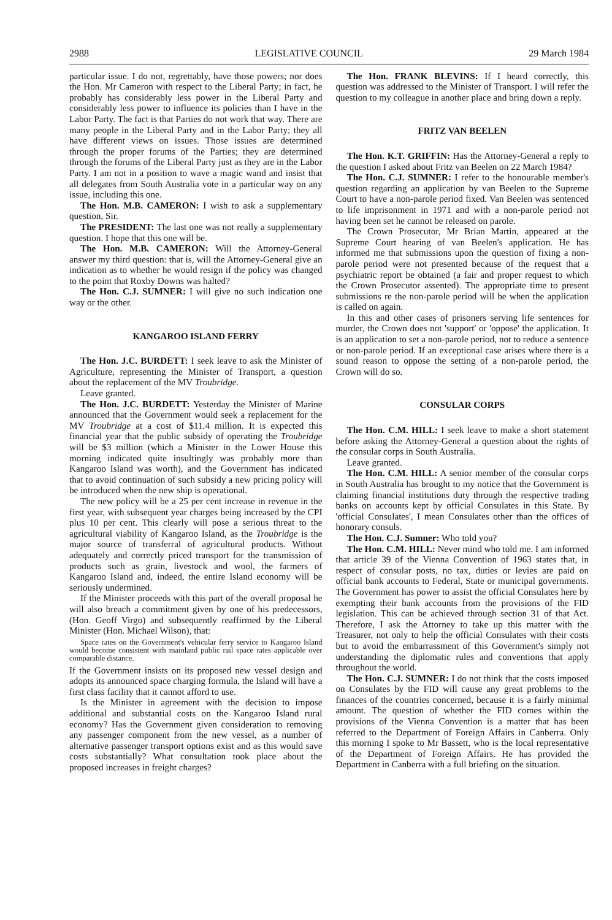2988 LEGISLATIVE COUNCIL 29 March 1984
particular issue. I do not, regrettably, have those powers; nor does the Hon. Mr Cameron with respect to the Liberal Party; in fact, he probably has considerably less power in the Liberal Party and considerably less power to influence its policies than I have in the Labor Party. The fact is that Parties do not work that way. There are many people in the Liberal Party and in the Labor Party; they all have different views on issues. Those issues are determined through the proper forums of the Parties; they are determined through the forums of the Liberal Party just as they are in the Labor Party. I am not in a position to wave a magic wand and insist that all delegates from South Australia vote in a particular way on any issue, including this one.
The Hon. M.B. CAMERON: I wish to ask a supplementary question, Sir.
The PRESIDENT: The last one was not really a supplementary question. I hope that this one will be.
The Hon. M.B. CAMERON: Will the Attorney-General answer my third question: that is, will the Attorney-General give an indication as to whether he would resign if the policy was changed to the point that Roxby Downs was halted?
The Hon. C.J. SUMNER: I will give no such indication one way or the other.
KANGAROO ISLAND FERRY
The Hon. J.C. BURDETT: I seek leave to ask the Minister of Agriculture, representing the Minister of Transport, a question about the replacement of the MV Troubridge.
Leave granted.
The Hon. J.C. BURDETT: Yesterday the Minister of Marine announced that the Government would seek a replacement for the MV Troubridge at a cost of $11.4 million. It is expected this financial year that the public subsidy of operating the Troubridge will be $3 million (which a Minister in the Lower House this morning indicated quite insultingly was probably more than Kangaroo Island was worth), and the Government has indicated that to avoid continuation of such subsidy a new pricing policy will be introduced when the new ship is operational.
The new policy will be a 25 per cent increase in revenue in the first year, with subsequent year charges being increased by the CPI plus 10 per cent. This clearly will pose a serious threat to the agricultural viability of Kangaroo Island, as the Troubridge is the major source of transferral of agricultural products. Without adequately and correctly priced transport for the transmission of products such as grain, livestock and wool, the farmers of Kangaroo Island and, indeed, the entire Island economy will be seriously undermined.
If the Minister proceeds with this part of the overall proposal he will also breach a commitment given by one of his predecessors, (Hon. Geoff Virgo) and subsequently reaffirmed by the Liberal Minister (Hon. Michael Wilson), that:
Space rates on the Government's vehicular ferry service to Kangaroo Island would become consistent with mainland public rail space rates applicable over comparable distance.
If the Government insists on its proposed new vessel design and adopts its announced space charging formula, the Island will have a first class facility that it cannot afford to use.
Is the Minister in agreement with the decision to impose additional and substantial costs on the Kangaroo Island rural economy? Has the Government given consideration to removing any passenger component from the new vessel, as a number of alternative passenger transport options exist and as this would save costs substantially? What consultation took place about the proposed increases in freight charges?
The Hon. FRANK BLEVINS: If I heard correctly, this question was addressed to the Minister of Transport. I will refer the question to my colleague in another place and bring down a reply.
FRITZ VAN BEELEN
The Hon. K.T. GRIFFIN: Has the Attorney-General a reply to the question I asked about Fritz van Beelen on 22 March 1984?
The Hon. C.J. SUMNER: I refer to the honourable member's question regarding an application by van Beelen to the Supreme Court to have a non-parole period fixed. Van Beelen was sentenced to life imprisonment in 1971 and with a non-parole period not having been set he cannot be released on parole.
The Crown Prosecutor, Mr Brian Martin, appeared at the Supreme Court hearing of van Beelen's application. He has informed me that submissions upon the question of fixing a non-parole period were not presented because of the request that a psychiatric report be obtained (a fair and proper request to which the Crown Prosecutor assented). The appropriate time to present submissions re the non-parole period will be when the application is called on again.
In this and other cases of prisoners serving life sentences for murder, the Crown does not 'support' or 'oppose' the application. It is an application to set a non-parole period, not to reduce a sentence or non-parole period. If an exceptional case arises where there is a sound reason to oppose the setting of a non-parole period, the Crown will do so.
CONSULAR CORPS
The Hon. C.M. HILL: I seek leave to make a short statement before asking the Attorney-General a question about the rights of the consular corps in South Australia.
Leave granted.
The Hon. C.M. HILL: A senior member of the consular corps in South Australia has brought to my notice that the Government is claiming financial institutions duty through the respective trading banks on accounts kept by official Consulates in this State. By 'official Consulates', I mean Consulates other than the offices of honorary consuls.
The Hon. C.J. Sumner: Who told you?
The Hon. C.M. HILL: Never mind who told me. I am informed that article 39 of the Vienna Convention of 1963 states that, in respect of consular posts, no tax, duties or levies are paid on official bank accounts to Federal, State or municipal governments. The Government has power to assist the official Consulates here by exempting their bank accounts from the provisions of the FID legislation. This can be achieved through section 31 of that Act. Therefore, I ask the Attorney to take up this matter with the Treasurer, not only to help the official Consulates with their costs but to avoid the embarrassment of this Government's simply not understanding the diplomatic rules and conventions that apply throughout the world.
The Hon. C.J. SUMNER: I do not think that the costs imposed on Consulates by the FID will cause any great problems to the finances of the countries concerned, because it is a fairly minimal amount. The question of whether the FID comes within the provisions of the Vienna Convention is a matter that has been referred to the Department of Foreign Affairs in Canberra. Only this morning I spoke to Mr Bassett, who is the local representative of the Department of Foreign Affairs. He has provided the Department in Canberra with a full briefing on the situation.